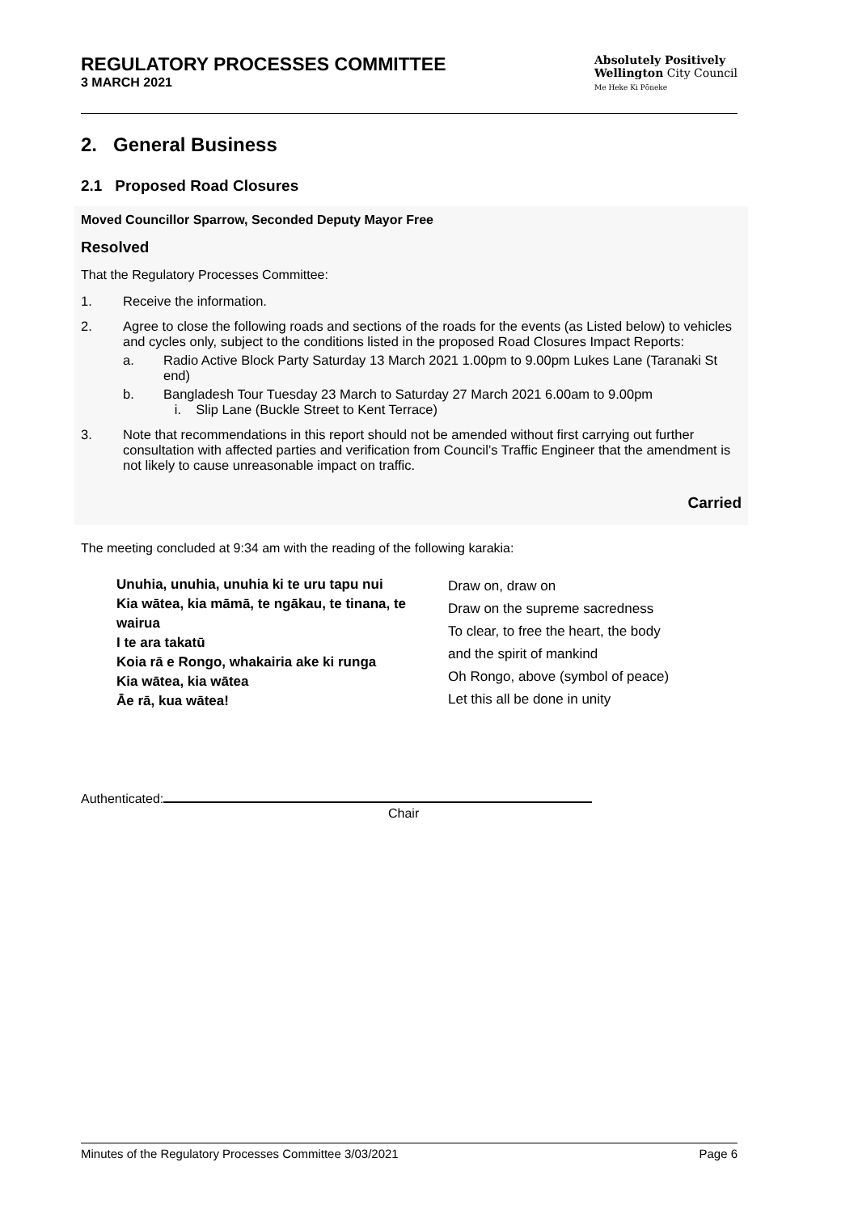REGULATORY PROCESSES COMMITTEE
3 MARCH 2021
Absolutely Positively
Wellington City Council
Me Heke Ki Pōneke
2. General Business
2.1 Proposed Road Closures
Moved Councillor Sparrow, Seconded Deputy Mayor Free
Resolved
That the Regulatory Processes Committee:
1. Receive the information.
2. Agree to close the following roads and sections of the roads for the events (as Listed below) to vehicles and cycles only, subject to the conditions listed in the proposed Road Closures Impact Reports:
a. Radio Active Block Party Saturday 13 March 2021 1.00pm to 9.00pm Lukes Lane (Taranaki St end)
b. Bangladesh Tour Tuesday 23 March to Saturday 27 March 2021 6.00am to 9.00pm
i. Slip Lane (Buckle Street to Kent Terrace)
3. Note that recommendations in this report should not be amended without first carrying out further consultation with affected parties and verification from Council’s Traffic Engineer that the amendment is not likely to cause unreasonable impact on traffic.
Carried
The meeting concluded at 9:34 am with the reading of the following karakia:
Unuhia, unuhia, unuhia ki te uru tapu nui
Kia wātea, kia māmā, te ngākau, te tinana, te wairua
I te ara takatū
Koia rā e Rongo, whakairia ake ki runga
Kia wātea, kia wātea
Āe rā, kua wātea!
Draw on, draw on
Draw on the supreme sacredness
To clear, to free the heart, the body
and the spirit of mankind
Oh Rongo, above (symbol of peace)
Let this all be done in unity
Authenticated:
Chair
Minutes of the Regulatory Processes Committee 3/03/2021 Page 6